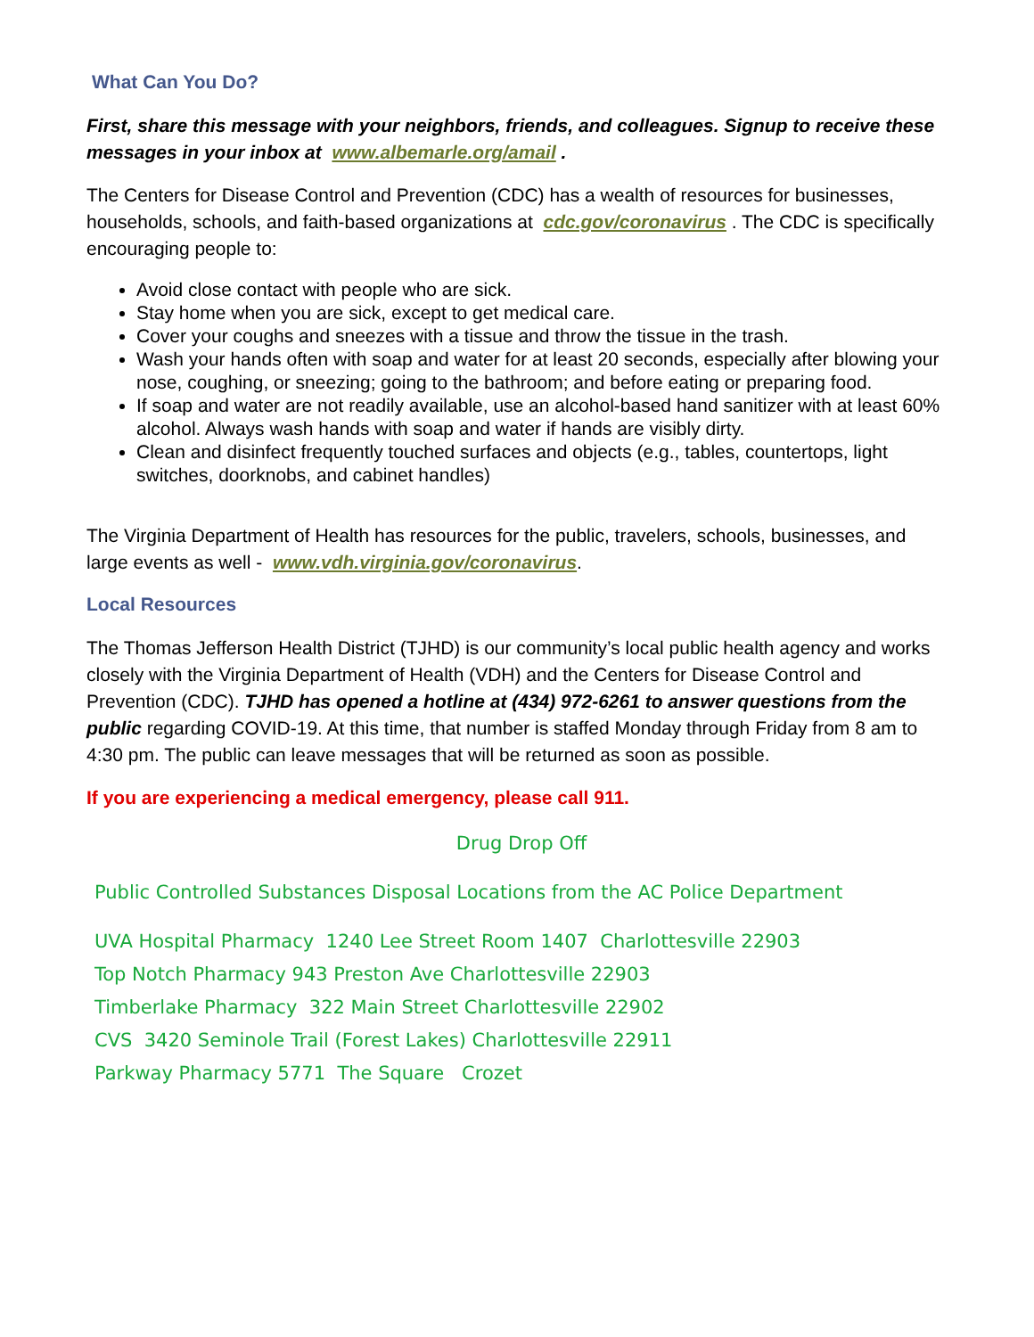What Can You Do?
First, share this message with your neighbors, friends, and colleagues. Signup to receive these messages in your inbox at www.albemarle.org/amail .
The Centers for Disease Control and Prevention (CDC) has a wealth of resources for businesses, households, schools, and faith-based organizations at cdc.gov/coronavirus . The CDC is specifically encouraging people to:
Avoid close contact with people who are sick.
Stay home when you are sick, except to get medical care.
Cover your coughs and sneezes with a tissue and throw the tissue in the trash.
Wash your hands often with soap and water for at least 20 seconds, especially after blowing your nose, coughing, or sneezing; going to the bathroom; and before eating or preparing food.
If soap and water are not readily available, use an alcohol-based hand sanitizer with at least 60% alcohol. Always wash hands with soap and water if hands are visibly dirty.
Clean and disinfect frequently touched surfaces and objects (e.g., tables, countertops, light switches, doorknobs, and cabinet handles)
The Virginia Department of Health has resources for the public, travelers, schools, businesses, and large events as well - www.vdh.virginia.gov/coronavirus.
Local Resources
The Thomas Jefferson Health District (TJHD) is our community’s local public health agency and works closely with the Virginia Department of Health (VDH) and the Centers for Disease Control and Prevention (CDC). TJHD has opened a hotline at (434) 972-6261 to answer questions from the public regarding COVID-19. At this time, that number is staffed Monday through Friday from 8 am to 4:30 pm. The public can leave messages that will be returned as soon as possible.
If you are experiencing a medical emergency, please call 911.
Drug Drop Off
Public Controlled Substances Disposal Locations from the AC Police Department
UVA Hospital Pharmacy 1240 Lee Street Room 1407 Charlottesville 22903
Top Notch Pharmacy 943 Preston Ave Charlottesville 22903
Timberlake Pharmacy 322 Main Street Charlottesville 22902
CVS 3420 Seminole Trail (Forest Lakes) Charlottesville 22911
Parkway Pharmacy 5771 The Square Crozet